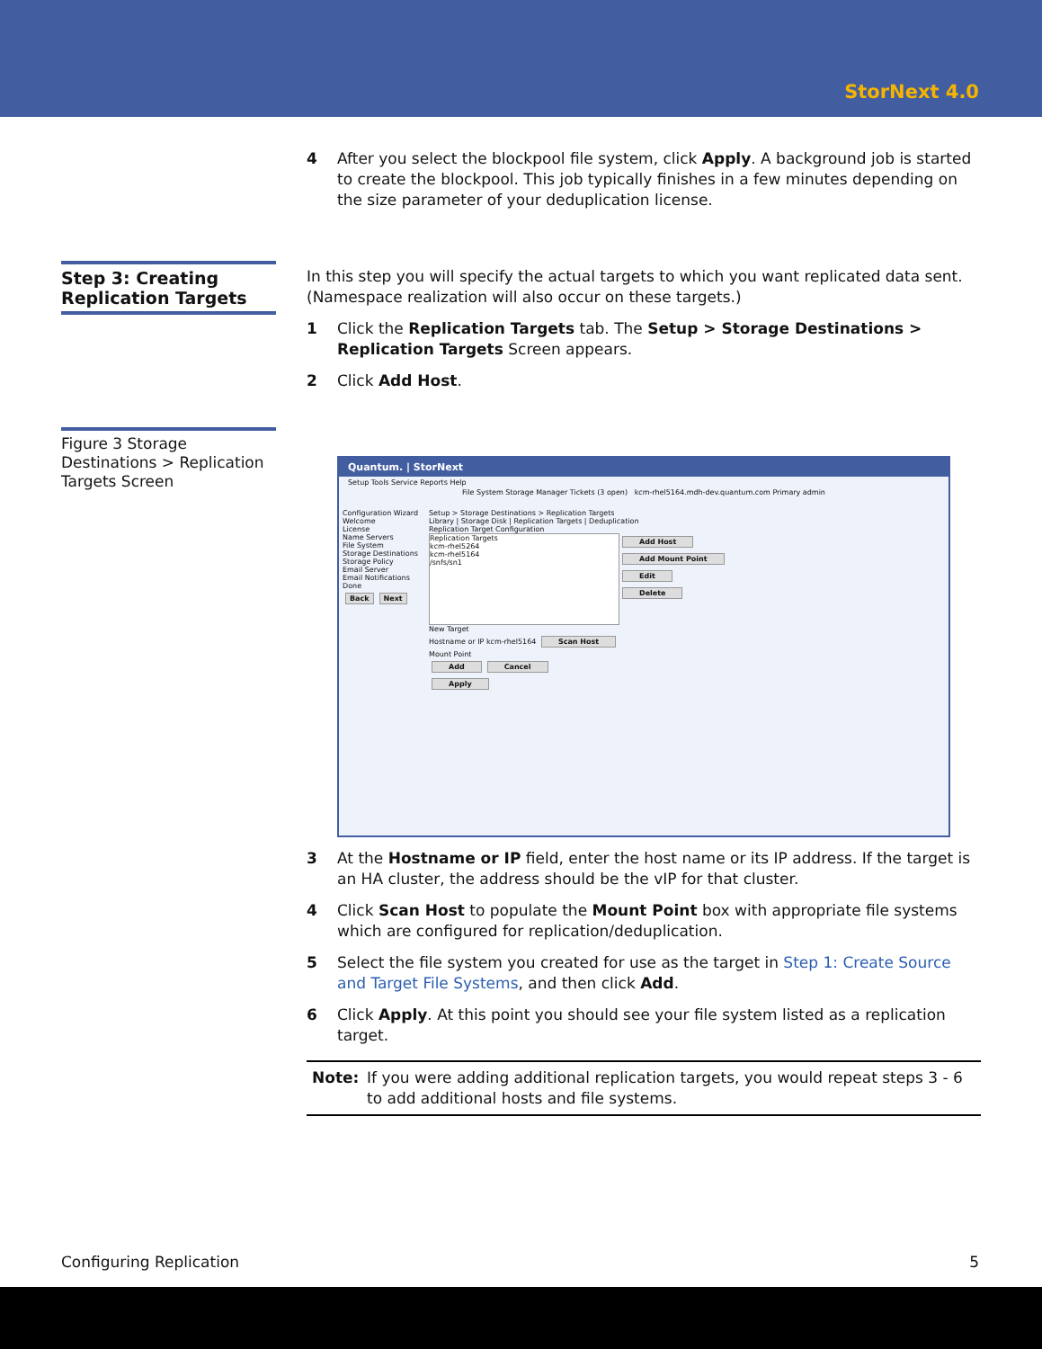StorNext 4.0
4 After you select the blockpool file system, click Apply. A background job is started to create the blockpool. This job typically finishes in a few minutes depending on the size parameter of your deduplication license.
Step 3: Creating Replication Targets
In this step you will specify the actual targets to which you want replicated data sent. (Namespace realization will also occur on these targets.)
1 Click the Replication Targets tab. The Setup > Storage Destinations > Replication Targets Screen appears.
2 Click Add Host.
Figure 3 Storage Destinations > Replication Targets Screen
Quantum. | StorNext
Setup Tools Service Reports Help
File System Storage Manager Tickets (3 open) kcm-rhel5164.mdh-dev.quantum.com Primary admin
Configuration Wizard
Welcome
License
Name Servers
File System
Storage Destinations
Storage Policy
Email Server
Email Notifications
Done
Back Next
Setup > Storage Destinations > Replication Targets
Library | Storage Disk | Replication Targets | Deduplication
Replication Target Configuration
Replication Targets
kcm-rhel5264
kcm-rhel5164
/snfs/sn1
Add Host
Add Mount Point
Edit
Delete
New Target
Hostname or IP kcm-rhel5164 Scan Host
Mount Point
Add Cancel
Apply
3 At the Hostname or IP field, enter the host name or its IP address. If the target is an HA cluster, the address should be the vIP for that cluster.
4 Click Scan Host to populate the Mount Point box with appropriate file systems which are configured for replication/deduplication.
5 Select the file system you created for use as the target in Step 1: Create Source and Target File Systems, and then click Add.
6 Click Apply. At this point you should see your file system listed as a replication target.
Note: If you were adding additional replication targets, you would repeat steps 3 - 6 to add additional hosts and file systems.
Configuring Replication 5